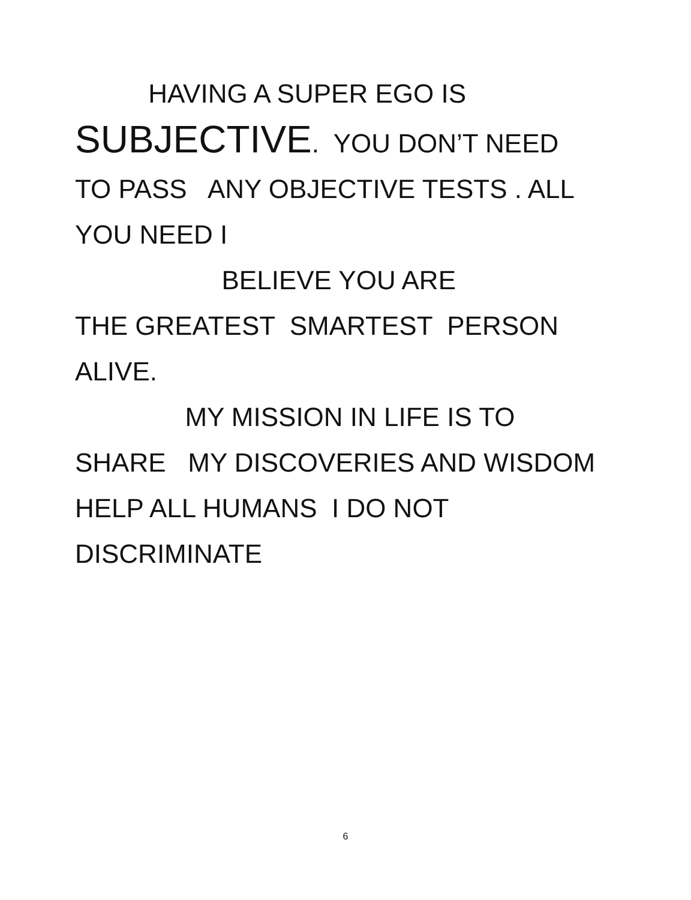HAVING A SUPER EGO IS SUBJECTIVE. YOU DON’T NEED TO PASS ANY OBJECTIVE TESTS . ALL YOU NEED I BELIEVE YOU ARE THE GREATEST SMARTEST PERSON ALIVE. MY MISSION IN LIFE IS TO SHARE MY DISCOVERIES AND WISDOM HELP ALL HUMANS I DO NOT DISCRIMINATE
6